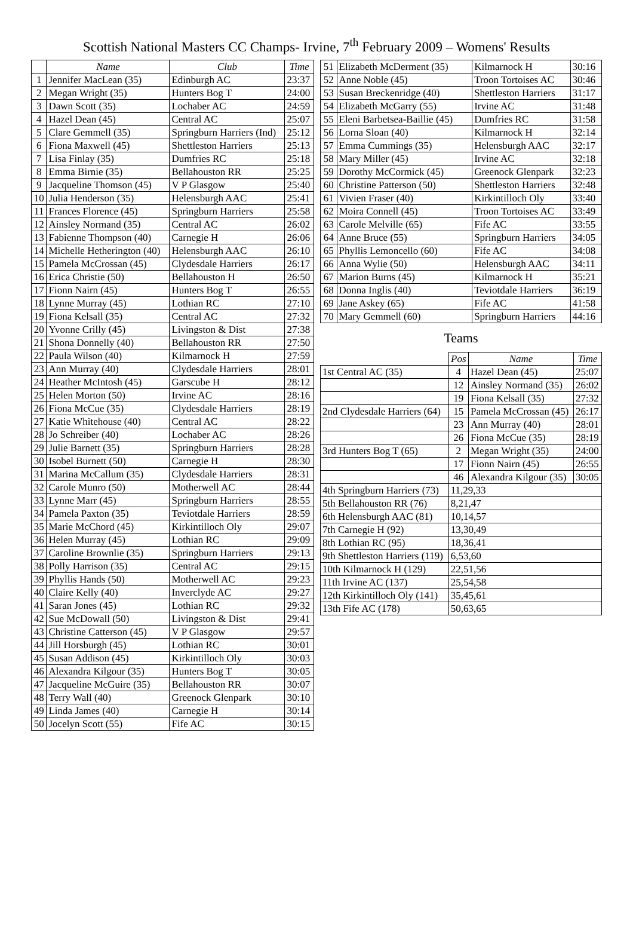Scottish National Masters CC Champs- Irvine, 7<sup>th</sup> February 2009 – Womens' Results
| | Name | Club | Time |
| --- | --- | --- | --- |
| 1 | Jennifer MacLean (35) | Edinburgh AC | 23:37 |
| 2 | Megan Wright (35) | Hunters Bog T | 24:00 |
| 3 | Dawn Scott (35) | Lochaber AC | 24:59 |
| 4 | Hazel Dean (45) | Central AC | 25:07 |
| 5 | Clare Gemmell (35) | Springburn Harriers (Ind) | 25:12 |
| 6 | Fiona Maxwell (45) | Shettleston Harriers | 25:13 |
| 7 | Lisa Finlay (35) | Dumfries RC | 25:18 |
| 8 | Emma Birnie (35) | Bellahouston RR | 25:25 |
| 9 | Jacqueline Thomson (45) | V P Glasgow | 25:40 |
| 10 | Julia Henderson (35) | Helensburgh AAC | 25:41 |
| 11 | Frances Florence (45) | Springburn Harriers | 25:58 |
| 12 | Ainsley Normand (35) | Central AC | 26:02 |
| 13 | Fabienne Thompson (40) | Carnegie H | 26:06 |
| 14 | Michelle Hetherington (40) | Helensburgh AAC | 26:10 |
| 15 | Pamela McCrossan (45) | Clydesdale Harriers | 26:17 |
| 16 | Erica Christie (50) | Bellahouston H | 26:50 |
| 17 | Fionn Nairn (45) | Hunters Bog T | 26:55 |
| 18 | Lynne Murray (45) | Lothian RC | 27:10 |
| 19 | Fiona Kelsall (35) | Central AC | 27:32 |
| 20 | Yvonne Crilly (45) | Livingston & Dist | 27:38 |
| 21 | Shona Donnelly (40) | Bellahouston RR | 27:50 |
| 22 | Paula Wilson (40) | Kilmarnock H | 27:59 |
| 23 | Ann Murray (40) | Clydesdale Harriers | 28:01 |
| 24 | Heather McIntosh (45) | Garscube H | 28:12 |
| 25 | Helen Morton (50) | Irvine AC | 28:16 |
| 26 | Fiona McCue (35) | Clydesdale Harriers | 28:19 |
| 27 | Katie Whitehouse (40) | Central AC | 28:22 |
| 28 | Jo Schreiber (40) | Lochaber AC | 28:26 |
| 29 | Julie Barnett (35) | Springburn Harriers | 28:28 |
| 30 | Isobel Burnett (50) | Carnegie H | 28:30 |
| 31 | Marina McCallum (35) | Clydesdale Harriers | 28:31 |
| 32 | Carole Munro (50) | Motherwell AC | 28:44 |
| 33 | Lynne Marr (45) | Springburn Harriers | 28:55 |
| 34 | Pamela Paxton (35) | Teviotdale Harriers | 28:59 |
| 35 | Marie McChord (45) | Kirkintilloch Oly | 29:07 |
| 36 | Helen Murray (45) | Lothian RC | 29:09 |
| 37 | Caroline Brownlie (35) | Springburn Harriers | 29:13 |
| 38 | Polly Harrison (35) | Central AC | 29:15 |
| 39 | Phyllis Hands (50) | Motherwell AC | 29:23 |
| 40 | Claire Kelly (40) | Inverclyde AC | 29:27 |
| 41 | Saran Jones (45) | Lothian RC | 29:32 |
| 42 | Sue McDowall (50) | Livingston & Dist | 29:41 |
| 43 | Christine Catterson (45) | V P Glasgow | 29:57 |
| 44 | Jill Horsburgh (45) | Lothian RC | 30:01 |
| 45 | Susan Addison (45) | Kirkintilloch Oly | 30:03 |
| 46 | Alexandra Kilgour (35) | Hunters Bog T | 30:05 |
| 47 | Jacqueline McGuire (35) | Bellahouston RR | 30:07 |
| 48 | Terry Wall (40) | Greenock Glenpark | 30:10 |
| 49 | Linda James (40) | Carnegie H | 30:14 |
| 50 | Jocelyn Scott (55) | Fife AC | 30:15 |
| 51 | Elizabeth McDerment (35) | Kilmarnock H | 30:16 |
| 52 | Anne Noble (45) | Troon Tortoises AC | 30:46 |
| 53 | Susan Breckenridge (40) | Shettleston Harriers | 31:17 |
| 54 | Elizabeth McGarry (55) | Irvine AC | 31:48 |
| 55 | Eleni Barbetsea-Baillie (45) | Dumfries RC | 31:58 |
| 56 | Lorna Sloan (40) | Kilmarnock H | 32:14 |
| 57 | Emma Cummings (35) | Helensburgh AAC | 32:17 |
| 58 | Mary Miller (45) | Irvine AC | 32:18 |
| 59 | Dorothy McCormick (45) | Greenock Glenpark | 32:23 |
| 60 | Christine Patterson (50) | Shettleston Harriers | 32:48 |
| 61 | Vivien Fraser (40) | Kirkintilloch Oly | 33:40 |
| 62 | Moira Connell (45) | Troon Tortoises AC | 33:49 |
| 63 | Carole Melville (65) | Fife AC | 33:55 |
| 64 | Anne Bruce (55) | Springburn Harriers | 34:05 |
| 65 | Phyllis Lemoncello (60) | Fife AC | 34:08 |
| 66 | Anna Wylie (50) | Helensburgh AAC | 34:11 |
| 67 | Marion Burns (45) | Kilmarnock H | 35:21 |
| 68 | Donna Inglis (40) | Teviotdale Harriers | 36:19 |
| 69 | Jane Askey (65) | Fife AC | 41:58 |
| 70 | Mary Gemmell (60) | Springburn Harriers | 44:16 |
Teams
| | Pos | Name | Time |
| 1st Central AC (35) | 4 | Hazel Dean (45) | 25:07 |
| | 12 | Ainsley Normand (35) | 26:02 |
| | 19 | Fiona Kelsall (35) | 27:32 |
| 2nd Clydesdale Harriers (64) | 15 | Pamela McCrossan (45) | 26:17 |
| | 23 | Ann Murray (40) | 28:01 |
| | 26 | Fiona McCue (35) | 28:19 |
| 3rd Hunters Bog T (65) | 2 | Megan Wright (35) | 24:00 |
| | 17 | Fionn Nairn (45) | 26:55 |
| | 46 | Alexandra Kilgour (35) | 30:05 |
| 4th Springburn Harriers (73) | 11,29,33 | | |
| 5th Bellahouston RR (76) | 8,21,47 | | |
| 6th Helensburgh AAC (81) | 10,14,57 | | |
| 7th Carnegie H (92) | 13,30,49 | | |
| 8th Lothian RC (95) | 18,36,41 | | |
| 9th Shettleston Harriers (119) | 6,53,60 | | |
| 10th Kilmarnock H (129) | 22,51,56 | | |
| 11th Irvine AC (137) | 25,54,58 | | |
| 12th Kirkintilloch Oly (141) | 35,45,61 | | |
| 13th Fife AC (178) | 50,63,65 | | |